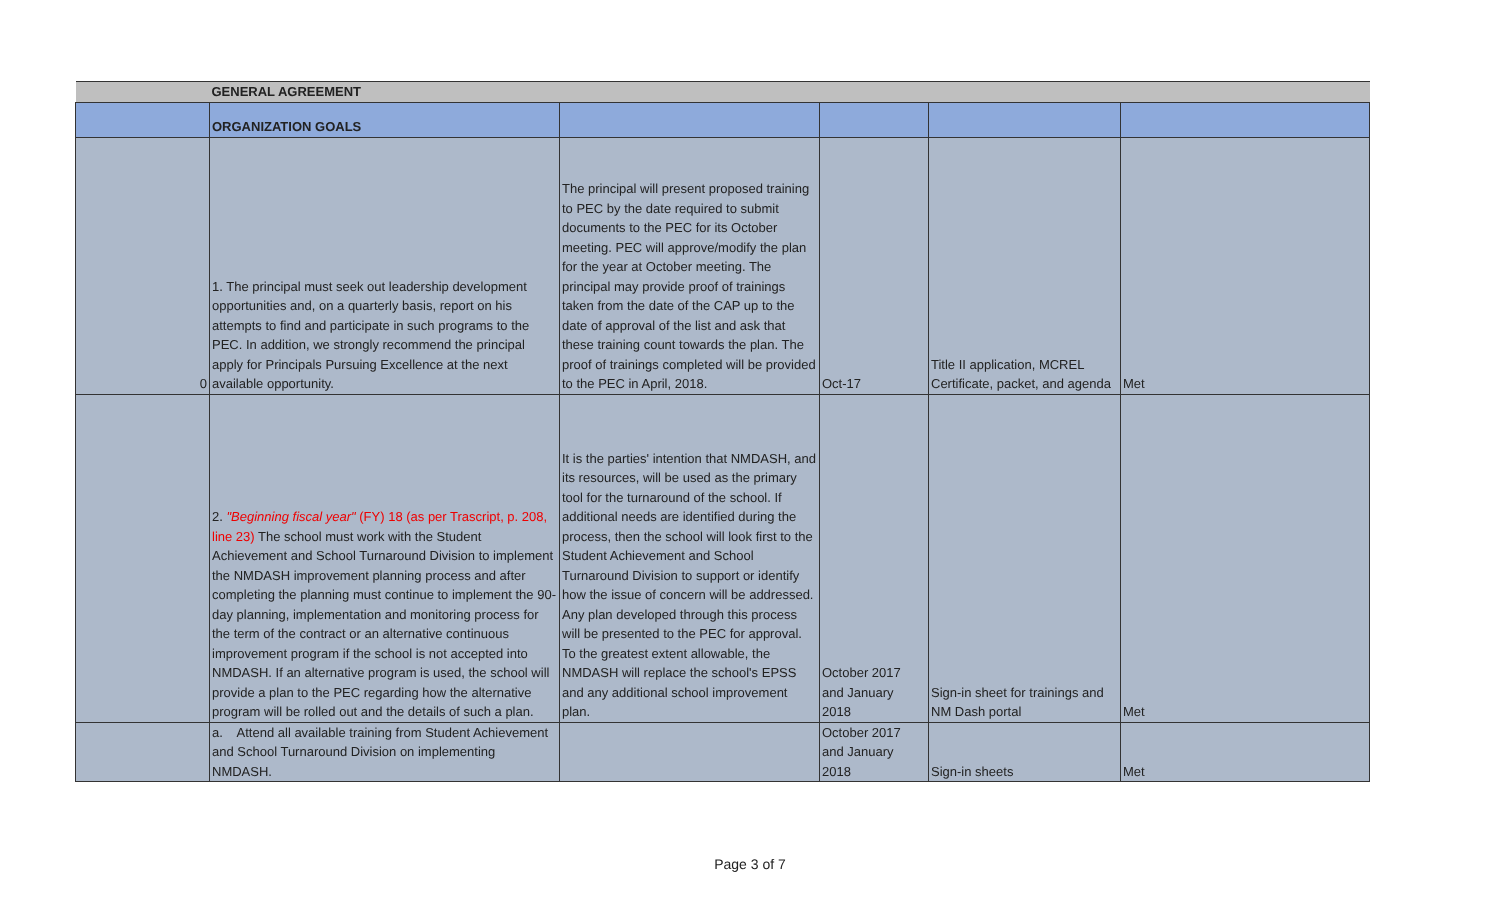| | GENERAL AGREEMENT | | | | |
| | ORGANIZATION GOALS | | | | |
| 0 | 1. The principal must seek out leadership development opportunities and, on a quarterly basis, report on his attempts to find and participate in such programs to the PEC. In addition, we strongly recommend the principal apply for Principals Pursuing Excellence at the next available opportunity. | The principal will present proposed training to PEC by the date required to submit documents to the PEC for its October meeting. PEC will approve/modify the plan for the year at October meeting. The principal may provide proof of trainings taken from the date of the CAP up to the date of approval of the list and ask that these training count towards the plan. The proof of trainings completed will be provided to the PEC in April, 2018. | Oct-17 | Title II application, MCREL Certificate, packet, and agenda | Met |
| | 2. "Beginning fiscal year" (FY) 18 (as per Trascript, p. 208, line 23) The school must work with the Student Achievement and School Turnaround Division to implement the NMDASH improvement planning process and after completing the planning must continue to implement the 90-day planning, implementation and monitoring process for the term of the contract or an alternative continuous improvement program if the school is not accepted into NMDASH. If an alternative program is used, the school will provide a plan to the PEC regarding how the alternative program will be rolled out and the details of such a plan. | It is the parties' intention that NMDASH, and its resources, will be used as the primary tool for the turnaround of the school. If additional needs are identified during the process, then the school will look first to the Student Achievement and School Turnaround Division to support or identify how the issue of concern will be addressed. Any plan developed through this process will be presented to the PEC for approval. To the greatest extent allowable, the NMDASH will replace the school's EPSS and any additional school improvement plan. | October 2017 and January 2018 | Sign-in sheet for trainings and NM Dash portal | Met |
| | a. Attend all available training from Student Achievement and School Turnaround Division on implementing NMDASH. | | October 2017 and January 2018 | Sign-in sheets | Met |
Page 3 of 7